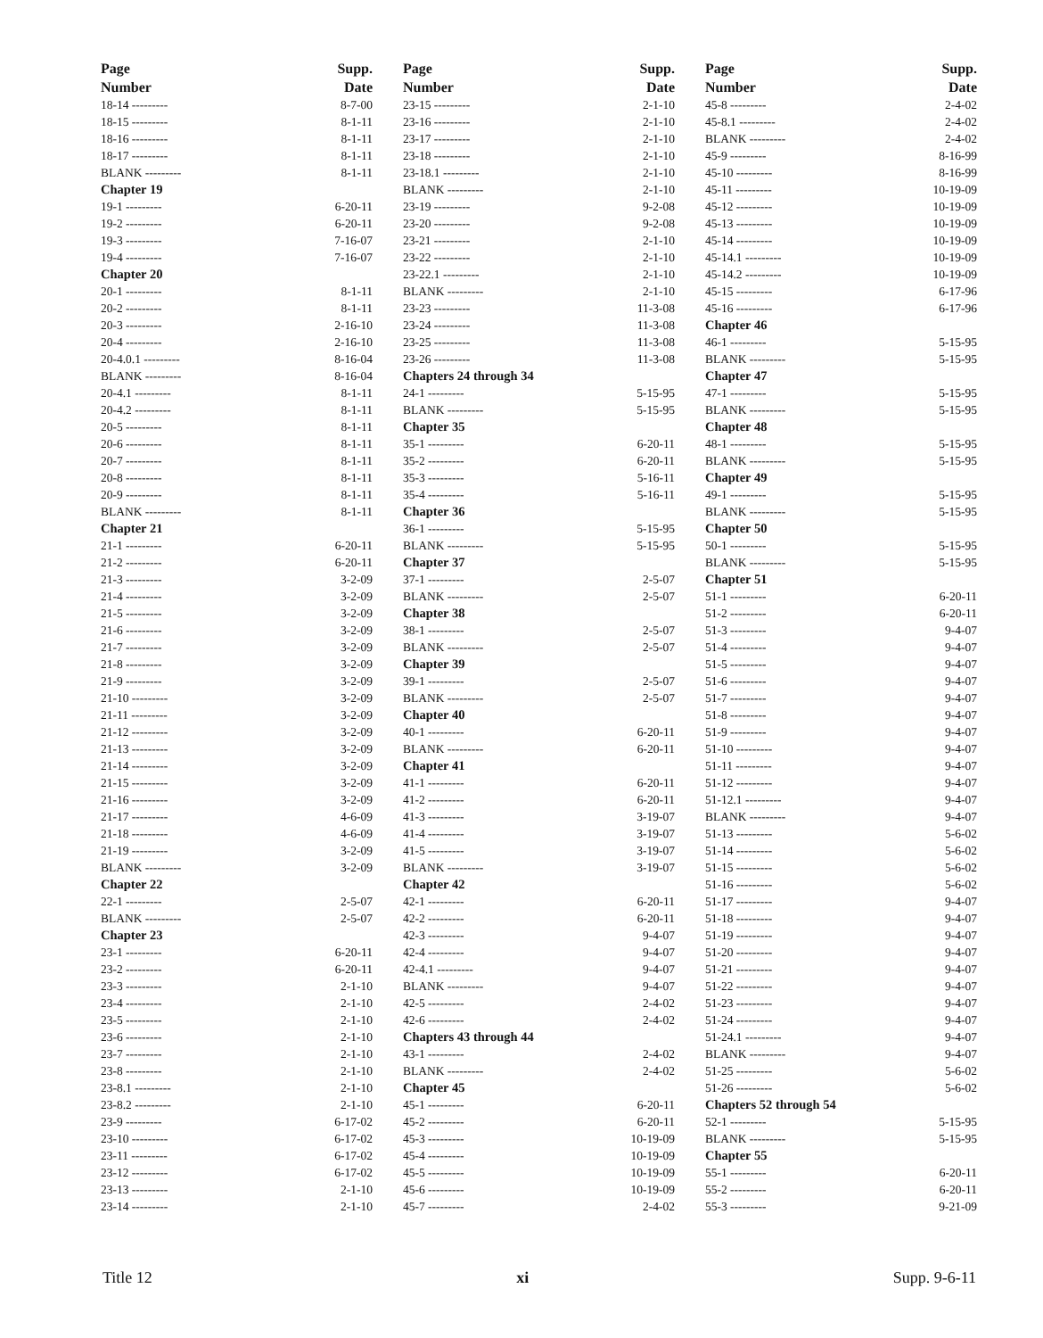| Page Number | Supp. Date |
| --- | --- |
| 18-14 --------- | 8-7-00 |
| 18-15 --------- | 8-1-11 |
| 18-16 --------- | 8-1-11 |
| 18-17 --------- | 8-1-11 |
| BLANK --------- | 8-1-11 |
| Chapter 19 | |
| 19-1 --------- | 6-20-11 |
| 19-2 --------- | 6-20-11 |
| 19-3 --------- | 7-16-07 |
| 19-4 --------- | 7-16-07 |
| Chapter 20 | |
| 20-1 --------- | 8-1-11 |
| 20-2 --------- | 8-1-11 |
| 20-3 --------- | 2-16-10 |
| 20-4 --------- | 2-16-10 |
| 20-4.0.1 --------- | 8-16-04 |
| BLANK --------- | 8-16-04 |
| 20-4.1 --------- | 8-1-11 |
| 20-4.2 --------- | 8-1-11 |
| 20-5 --------- | 8-1-11 |
| 20-6 --------- | 8-1-11 |
| 20-7 --------- | 8-1-11 |
| 20-8 --------- | 8-1-11 |
| 20-9 --------- | 8-1-11 |
| BLANK --------- | 8-1-11 |
| Chapter 21 | |
| 21-1 --------- | 6-20-11 |
| 21-2 --------- | 6-20-11 |
| 21-3 --------- | 3-2-09 |
| 21-4 --------- | 3-2-09 |
| 21-5 --------- | 3-2-09 |
| 21-6 --------- | 3-2-09 |
| 21-7 --------- | 3-2-09 |
| 21-8 --------- | 3-2-09 |
| 21-9 --------- | 3-2-09 |
| 21-10 --------- | 3-2-09 |
| 21-11 --------- | 3-2-09 |
| 21-12 --------- | 3-2-09 |
| 21-13 --------- | 3-2-09 |
| 21-14 --------- | 3-2-09 |
| 21-15 --------- | 3-2-09 |
| 21-16 --------- | 3-2-09 |
| 21-17 --------- | 4-6-09 |
| 21-18 --------- | 4-6-09 |
| 21-19 --------- | 3-2-09 |
| BLANK --------- | 3-2-09 |
| Chapter 22 | |
| 22-1 --------- | 2-5-07 |
| BLANK --------- | 2-5-07 |
| Chapter 23 | |
| 23-1 --------- | 6-20-11 |
| 23-2 --------- | 6-20-11 |
| 23-3 --------- | 2-1-10 |
| 23-4 --------- | 2-1-10 |
| 23-5 --------- | 2-1-10 |
| 23-6 --------- | 2-1-10 |
| 23-7 --------- | 2-1-10 |
| 23-8 --------- | 2-1-10 |
| 23-8.1 --------- | 2-1-10 |
| 23-8.2 --------- | 2-1-10 |
| 23-9 --------- | 6-17-02 |
| 23-10 --------- | 6-17-02 |
| 23-11 --------- | 6-17-02 |
| 23-12 --------- | 6-17-02 |
| 23-13 --------- | 2-1-10 |
| 23-14 --------- | 2-1-10 |
| Page Number | Supp. Date |
| --- | --- |
| 23-15 --------- | 2-1-10 |
| 23-16 --------- | 2-1-10 |
| 23-17 --------- | 2-1-10 |
| 23-18 --------- | 2-1-10 |
| 23-18.1 --------- | 2-1-10 |
| BLANK --------- | 2-1-10 |
| 23-19 --------- | 9-2-08 |
| 23-20 --------- | 9-2-08 |
| 23-21 --------- | 2-1-10 |
| 23-22 --------- | 2-1-10 |
| 23-22.1 --------- | 2-1-10 |
| BLANK --------- | 2-1-10 |
| 23-23 --------- | 11-3-08 |
| 23-24 --------- | 11-3-08 |
| 23-25 --------- | 11-3-08 |
| 23-26 --------- | 11-3-08 |
| Chapters 24 through 34 | |
| 24-1 --------- | 5-15-95 |
| BLANK --------- | 5-15-95 |
| Chapter 35 | |
| 35-1 --------- | 6-20-11 |
| 35-2 --------- | 6-20-11 |
| 35-3 --------- | 5-16-11 |
| 35-4 --------- | 5-16-11 |
| Chapter 36 | |
| 36-1 --------- | 5-15-95 |
| BLANK --------- | 5-15-95 |
| Chapter 37 | |
| 37-1 --------- | 2-5-07 |
| BLANK --------- | 2-5-07 |
| Chapter 38 | |
| 38-1 --------- | 2-5-07 |
| BLANK --------- | 2-5-07 |
| Chapter 39 | |
| 39-1 --------- | 2-5-07 |
| BLANK --------- | 2-5-07 |
| Chapter 40 | |
| 40-1 --------- | 6-20-11 |
| BLANK --------- | 6-20-11 |
| Chapter 41 | |
| 41-1 --------- | 6-20-11 |
| 41-2 --------- | 6-20-11 |
| 41-3 --------- | 3-19-07 |
| 41-4 --------- | 3-19-07 |
| 41-5 --------- | 3-19-07 |
| BLANK --------- | 3-19-07 |
| Chapter 42 | |
| 42-1 --------- | 6-20-11 |
| 42-2 --------- | 6-20-11 |
| 42-3 --------- | 9-4-07 |
| 42-4 --------- | 9-4-07 |
| 42-4.1 --------- | 9-4-07 |
| BLANK --------- | 9-4-07 |
| 42-5 --------- | 2-4-02 |
| 42-6 --------- | 2-4-02 |
| Chapters 43 through 44 | |
| 43-1 --------- | 2-4-02 |
| BLANK --------- | 2-4-02 |
| Chapter 45 | |
| 45-1 --------- | 6-20-11 |
| 45-2 --------- | 6-20-11 |
| 45-3 --------- | 10-19-09 |
| 45-4 --------- | 10-19-09 |
| 45-5 --------- | 10-19-09 |
| 45-6 --------- | 10-19-09 |
| 45-7 --------- | 2-4-02 |
| Page Number | Supp. Date |
| --- | --- |
| 45-8 --------- | 2-4-02 |
| 45-8.1 --------- | 2-4-02 |
| BLANK --------- | 2-4-02 |
| 45-9 --------- | 8-16-99 |
| 45-10 --------- | 8-16-99 |
| 45-11 --------- | 10-19-09 |
| 45-12 --------- | 10-19-09 |
| 45-13 --------- | 10-19-09 |
| 45-14 --------- | 10-19-09 |
| 45-14.1 --------- | 10-19-09 |
| 45-14.2 --------- | 10-19-09 |
| 45-15 --------- | 6-17-96 |
| 45-16 --------- | 6-17-96 |
| Chapter 46 | |
| 46-1 --------- | 5-15-95 |
| BLANK --------- | 5-15-95 |
| Chapter 47 | |
| 47-1 --------- | 5-15-95 |
| BLANK --------- | 5-15-95 |
| Chapter 48 | |
| 48-1 --------- | 5-15-95 |
| BLANK --------- | 5-15-95 |
| Chapter 49 | |
| 49-1 --------- | 5-15-95 |
| BLANK --------- | 5-15-95 |
| Chapter 50 | |
| 50-1 --------- | 5-15-95 |
| BLANK --------- | 5-15-95 |
| Chapter 51 | |
| 51-1 --------- | 6-20-11 |
| 51-2 --------- | 6-20-11 |
| 51-3 --------- | 9-4-07 |
| 51-4 --------- | 9-4-07 |
| 51-5 --------- | 9-4-07 |
| 51-6 --------- | 9-4-07 |
| 51-7 --------- | 9-4-07 |
| 51-8 --------- | 9-4-07 |
| 51-9 --------- | 9-4-07 |
| 51-10 --------- | 9-4-07 |
| 51-11 --------- | 9-4-07 |
| 51-12 --------- | 9-4-07 |
| 51-12.1 --------- | 9-4-07 |
| BLANK --------- | 9-4-07 |
| 51-13 --------- | 5-6-02 |
| 51-14 --------- | 5-6-02 |
| 51-15 --------- | 5-6-02 |
| 51-16 --------- | 5-6-02 |
| 51-17 --------- | 9-4-07 |
| 51-18 --------- | 9-4-07 |
| 51-19 --------- | 9-4-07 |
| 51-20 --------- | 9-4-07 |
| 51-21 --------- | 9-4-07 |
| 51-22 --------- | 9-4-07 |
| 51-23 --------- | 9-4-07 |
| 51-24 --------- | 9-4-07 |
| 51-24.1 --------- | 9-4-07 |
| BLANK --------- | 9-4-07 |
| 51-25 --------- | 5-6-02 |
| 51-26 --------- | 5-6-02 |
| Chapters 52 through 54 | |
| 52-1 --------- | 5-15-95 |
| BLANK --------- | 5-15-95 |
| Chapter 55 | |
| 55-1 --------- | 6-20-11 |
| 55-2 --------- | 6-20-11 |
| 55-3 --------- | 9-21-09 |
Title 12 xi Supp. 9-6-11